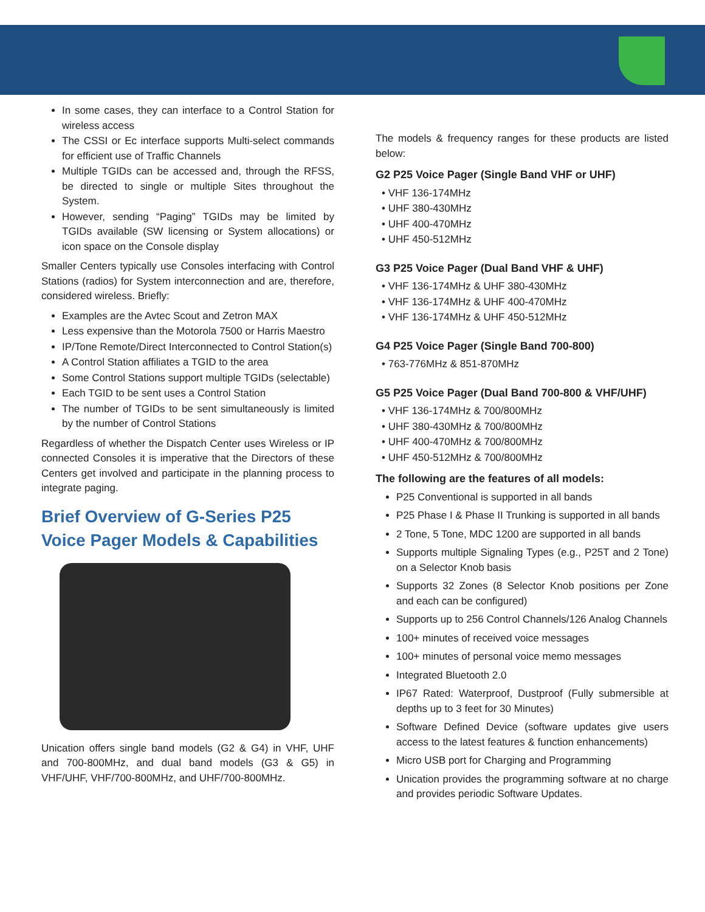In some cases, they can interface to a Control Station for wireless access
The CSSI or Ec interface supports Multi-select commands for efficient use of Traffic Channels
Multiple TGIDs can be accessed and, through the RFSS, be directed to single or multiple Sites throughout the System.
However, sending “Paging” TGIDs may be limited by TGIDs available (SW licensing or System allocations) or icon space on the Console display
Smaller Centers typically use Consoles interfacing with Control Stations (radios) for System interconnection and are, therefore, considered wireless. Briefly:
Examples are the Avtec Scout and Zetron MAX
Less expensive than the Motorola 7500 or Harris Maestro
IP/Tone Remote/Direct Interconnected to Control Station(s)
A Control Station affiliates a TGID to the area
Some Control Stations support multiple TGIDs (selectable)
Each TGID to be sent uses a Control Station
The number of TGIDs to be sent simultaneously is limited by the number of Control Stations
Regardless of whether the Dispatch Center uses Wireless or IP connected Consoles it is imperative that the Directors of these Centers get involved and participate in the planning process to integrate paging.
Brief Overview of G-Series P25 Voice Pager Models & Capabilities
Unication offers single band models (G2 & G4) in VHF, UHF and 700-800MHz, and dual band models (G3 & G5) in VHF/UHF, VHF/700-800MHz, and UHF/700-800MHz.
The models & frequency ranges for these products are listed below:
G2 P25 Voice Pager (Single Band VHF or UHF)
• VHF 136-174MHz
• UHF 380-430MHz
• UHF 400-470MHz
• UHF 450-512MHz
G3 P25 Voice Pager (Dual Band VHF & UHF)
• VHF 136-174MHz & UHF 380-430MHz
• VHF 136-174MHz & UHF 400-470MHz
• VHF 136-174MHz & UHF 450-512MHz
G4 P25 Voice Pager (Single Band 700-800)
• 763-776MHz & 851-870MHz
G5 P25 Voice Pager (Dual Band 700-800 & VHF/UHF)
• VHF 136-174MHz & 700/800MHz
• UHF 380-430MHz & 700/800MHz
• UHF 400-470MHz & 700/800MHz
• UHF 450-512MHz & 700/800MHz
The following are the features of all models:
P25 Conventional is supported in all bands
P25 Phase I & Phase II Trunking is supported in all bands
2 Tone, 5 Tone, MDC 1200 are supported in all bands
Supports multiple Signaling Types (e.g., P25T and 2 Tone) on a Selector Knob basis
Supports 32 Zones (8 Selector Knob positions per Zone and each can be configured)
Supports up to 256 Control Channels/126 Analog Channels
100+ minutes of received voice messages
100+ minutes of personal voice memo messages
Integrated Bluetooth 2.0
IP67 Rated: Waterproof, Dustproof (Fully submersible at depths up to 3 feet for 30 Minutes)
Software Defined Device (software updates give users access to the latest features & function enhancements)
Micro USB port for Charging and Programming
Unication provides the programming software at no charge and provides periodic Software Updates.